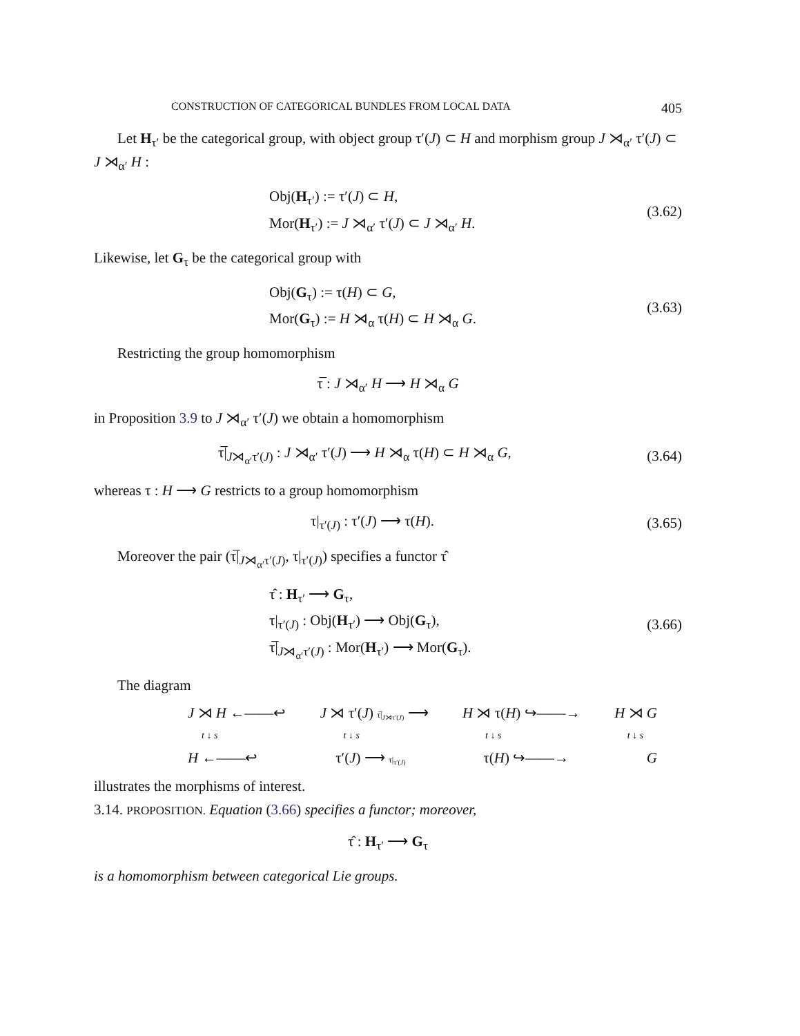CONSTRUCTION OF CATEGORICAL BUNDLES FROM LOCAL DATA 405
Let H<sub>τ′</sub> be the categorical group, with object group τ′(J) ⊂ H and morphism group J ⋊<sub>α′</sub> τ′(J) ⊂ J ⋊<sub>α′</sub> H :
Obj(H<sub>τ′</sub>) := τ′(J) ⊂ H,
Mor(H<sub>τ′</sub>) := J ⋊<sub>α′</sub> τ′(J) ⊂ J ⋊<sub>α′</sub> H.
(3.62)
Likewise, let G<sub>τ</sub> be the categorical group with
Obj(G<sub>τ</sub>) := τ(H) ⊂ G,
Mor(G<sub>τ</sub>) := H ⋊<sub>α</sub> τ(H) ⊂ H ⋊<sub>α</sub> G.
(3.63)
Restricting the group homomorphism
τ̅ : J ⋊<sub>α′</sub> H ⟶ H ⋊<sub>α</sub> G
in Proposition 3.9 to J ⋊<sub>α′</sub> τ′(J) we obtain a homomorphism
τ̅|<sub>J⋊<sub>α′</sub>τ′(J)</sub> : J ⋊<sub>α′</sub> τ′(J) ⟶ H ⋊<sub>α</sub> τ(H) ⊂ H ⋊<sub>α</sub> G,
(3.64)
whereas τ : H ⟶ G restricts to a group homomorphism
τ|<sub>τ′(J)</sub> : τ′(J) ⟶ τ(H).
(3.65)
Moreover the pair (τ̅|<sub>J⋊<sub>α′</sub>τ′(J)</sub>, τ|<sub>τ′(J)</sub>) specifies a functor τ̂
τ̂ : H<sub>τ′</sub> ⟶ G<sub>τ</sub>,
τ|<sub>τ′(J)</sub> : Obj(H<sub>τ′</sub>) ⟶ Obj(G<sub>τ</sub>),
τ̅|<sub>J⋊<sub>α′</sub>τ′(J)</sub> : Mor(H<sub>τ′</sub>) ⟶ Mor(G<sub>τ</sub>).
(3.66)
The diagram
J ⋊ H ←——↩ J ⋊ τ′(J) τ̅|<sub>J⋊τ′(J)</sub> ⟶ H ⋊ τ(H) ↪——→ H ⋊ G
t ↓ s t ↓ s t ↓ s t ↓ s
H ←——↩ τ′(J) ⟶ τ|<sub>τ′(J)</sub> τ(H) ↪——→ G
illustrates the morphisms of interest.
3.14. PROPOSITION. Equation (3.66) specifies a functor; moreover,
τ̂ : H<sub>τ′</sub> ⟶ G<sub>τ</sub>
is a homomorphism between categorical Lie groups.